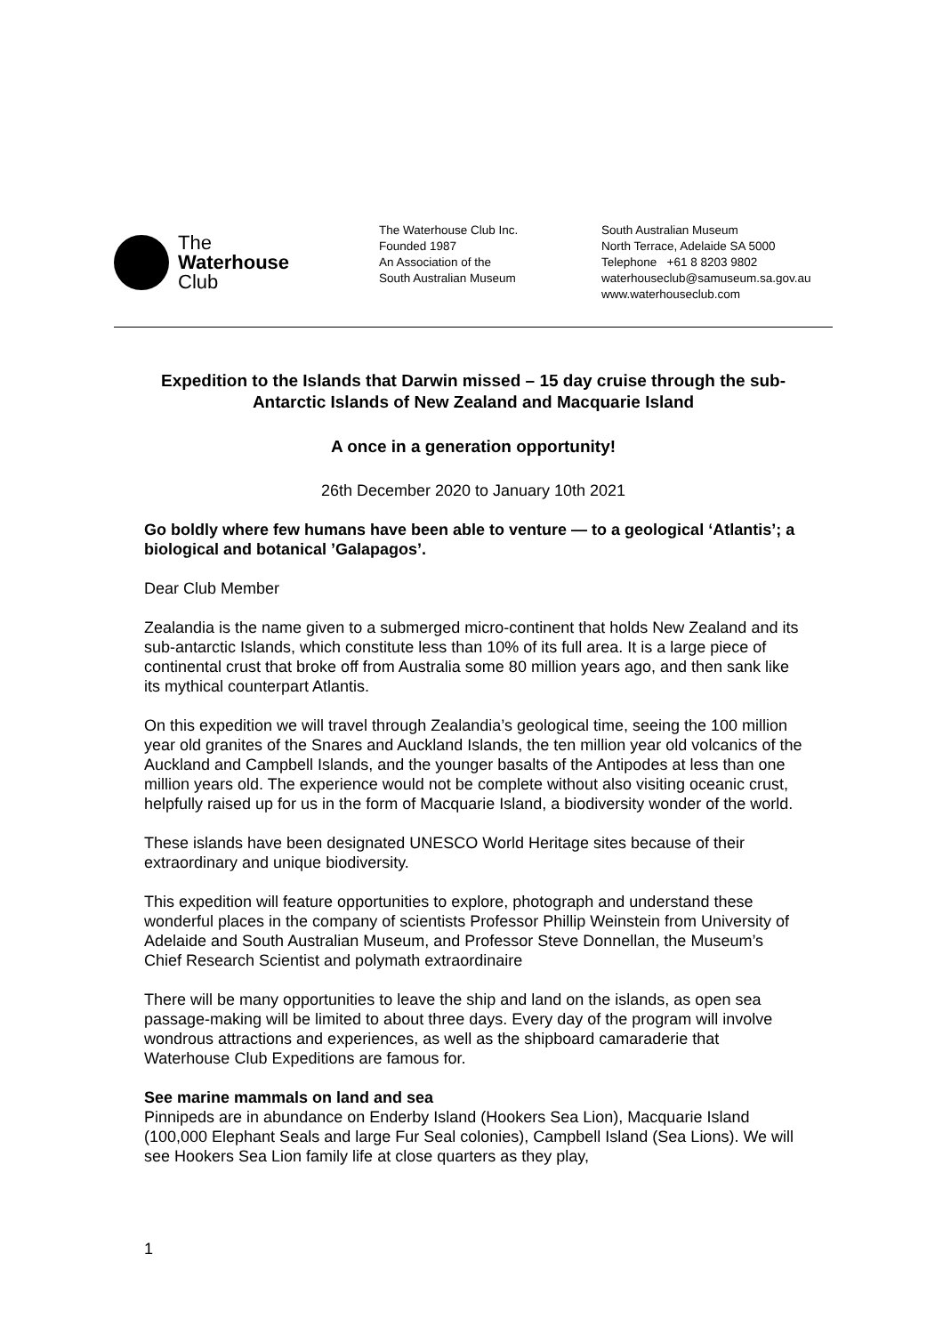The
Waterhouse
Club
The Waterhouse Club Inc.
Founded 1987
An Association of the
South Australian Museum
South Australian Museum
North Terrace, Adelaide SA 5000
Telephone +61 8 8203 9802
waterhouseclub@samuseum.sa.gov.au
www.waterhouseclub.com
Expedition to the Islands that Darwin missed – 15 day cruise through the sub-Antarctic Islands of New Zealand and Macquarie Island
A once in a generation opportunity!
26th December 2020 to January 10th 2021
Go boldly where few humans have been able to venture — to a geological ‘Atlantis’; a biological and botanical ’Galapagos’.
Dear Club Member
Zealandia is the name given to a submerged micro-continent that holds New Zealand and its sub-antarctic Islands, which constitute less than 10% of its full area. It is a large piece of continental crust that broke off from Australia some 80 million years ago, and then sank like its mythical counterpart Atlantis.
On this expedition we will travel through Zealandia’s geological time, seeing the 100 million year old granites of the Snares and Auckland Islands, the ten million year old volcanics of the Auckland and Campbell Islands, and the younger basalts of the Antipodes at less than one million years old. The experience would not be complete without also visiting oceanic crust, helpfully raised up for us in the form of Macquarie Island, a biodiversity wonder of the world.
These islands have been designated UNESCO World Heritage sites because of their extraordinary and unique biodiversity.
This expedition will feature opportunities to explore, photograph and understand these wonderful places in the company of scientists Professor Phillip Weinstein from University of Adelaide and South Australian Museum, and Professor Steve Donnellan, the Museum’s Chief Research Scientist and polymath extraordinaire
There will be many opportunities to leave the ship and land on the islands, as open sea passage-making will be limited to about three days. Every day of the program will involve wondrous attractions and experiences, as well as the shipboard camaraderie that Waterhouse Club Expeditions are famous for.
See marine mammals on land and sea
Pinnipeds are in abundance on Enderby Island (Hookers Sea Lion), Macquarie Island (100,000 Elephant Seals and large Fur Seal colonies), Campbell Island (Sea Lions). We will see Hookers Sea Lion family life at close quarters as they play,
1